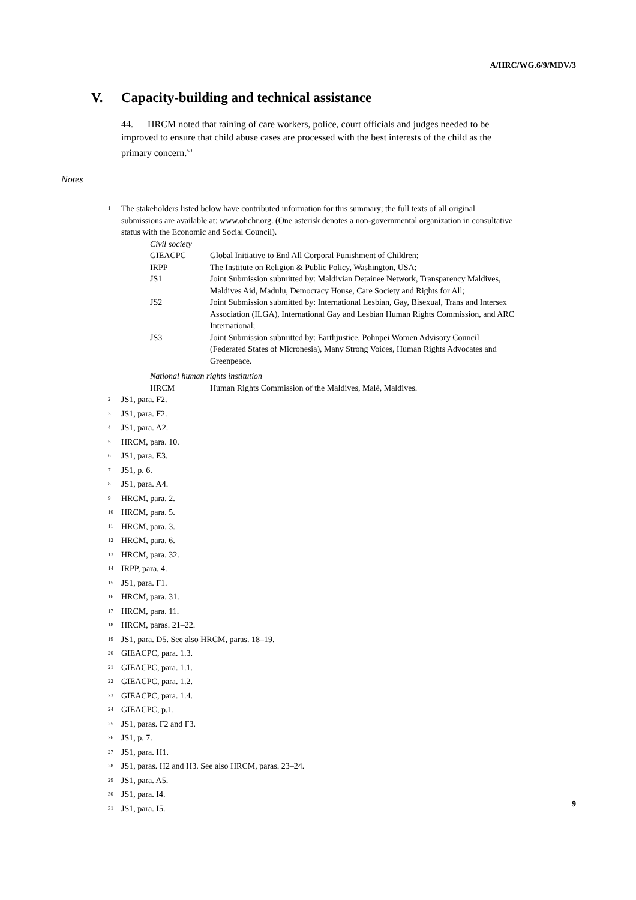A/HRC/WG.6/9/MDV/3
V. Capacity-building and technical assistance
44. HRCM noted that raining of care workers, police, court officials and judges needed to be improved to ensure that child abuse cases are processed with the best interests of the child as the primary concern.<sup>59</sup>
Notes
<sup>1</sup>
The stakeholders listed below have contributed information for this summary; the full texts of all original submissions are available at: www.ohchr.org. (One asterisk denotes a non-governmental organization in consultative status with the Economic and Social Council).
Civil society
GIEACPC Global Initiative to End All Corporal Punishment of Children;
IRPP The Institute on Religion & Public Policy, Washington, USA;
JS1 Joint Submission submitted by: Maldivian Detainee Network, Transparency Maldives, Maldives Aid, Madulu, Democracy House, Care Society and Rights for All;
JS2 Joint Submission submitted by: International Lesbian, Gay, Bisexual, Trans and Intersex Association (ILGA), International Gay and Lesbian Human Rights Commission, and ARC International;
JS3 Joint Submission submitted by: Earthjustice, Pohnpei Women Advisory Council (Federated States of Micronesia), Many Strong Voices, Human Rights Advocates and Greenpeace.
National human rights institution
HRCM Human Rights Commission of the Maldives, Malé, Maldives.
<sup>2</sup>
JS1, para. F2.
<sup>3</sup>
JS1, para. F2.
<sup>4</sup>
JS1, para. A2.
<sup>5</sup>
HRCM, para. 10.
<sup>6</sup>
JS1, para. E3.
<sup>7</sup>
JS1, p. 6.
<sup>8</sup>
JS1, para. A4.
<sup>9</sup>
HRCM, para. 2.
<sup>10</sup>
HRCM, para. 5.
<sup>11</sup>
HRCM, para. 3.
<sup>12</sup>
HRCM, para. 6.
<sup>13</sup>
HRCM, para. 32.
<sup>14</sup>
IRPP, para. 4.
<sup>15</sup>
JS1, para. F1.
<sup>16</sup>
HRCM, para. 31.
<sup>17</sup>
HRCM, para. 11.
<sup>18</sup>
HRCM, paras. 21–22.
<sup>19</sup>
JS1, para. D5. See also HRCM, paras. 18–19.
<sup>20</sup>
GIEACPC, para. 1.3.
<sup>21</sup>
GIEACPC, para. 1.1.
<sup>22</sup>
GIEACPC, para. 1.2.
<sup>23</sup>
GIEACPC, para. 1.4.
<sup>24</sup>
GIEACPC, p.1.
<sup>25</sup>
JS1, paras. F2 and F3.
<sup>26</sup>
JS1, p. 7.
<sup>27</sup>
JS1, para. H1.
<sup>28</sup>
JS1, paras. H2 and H3. See also HRCM, paras. 23–24.
<sup>29</sup>
JS1, para. A5.
<sup>30</sup>
JS1, para. I4.
<sup>31</sup>
JS1, para. I5.
9